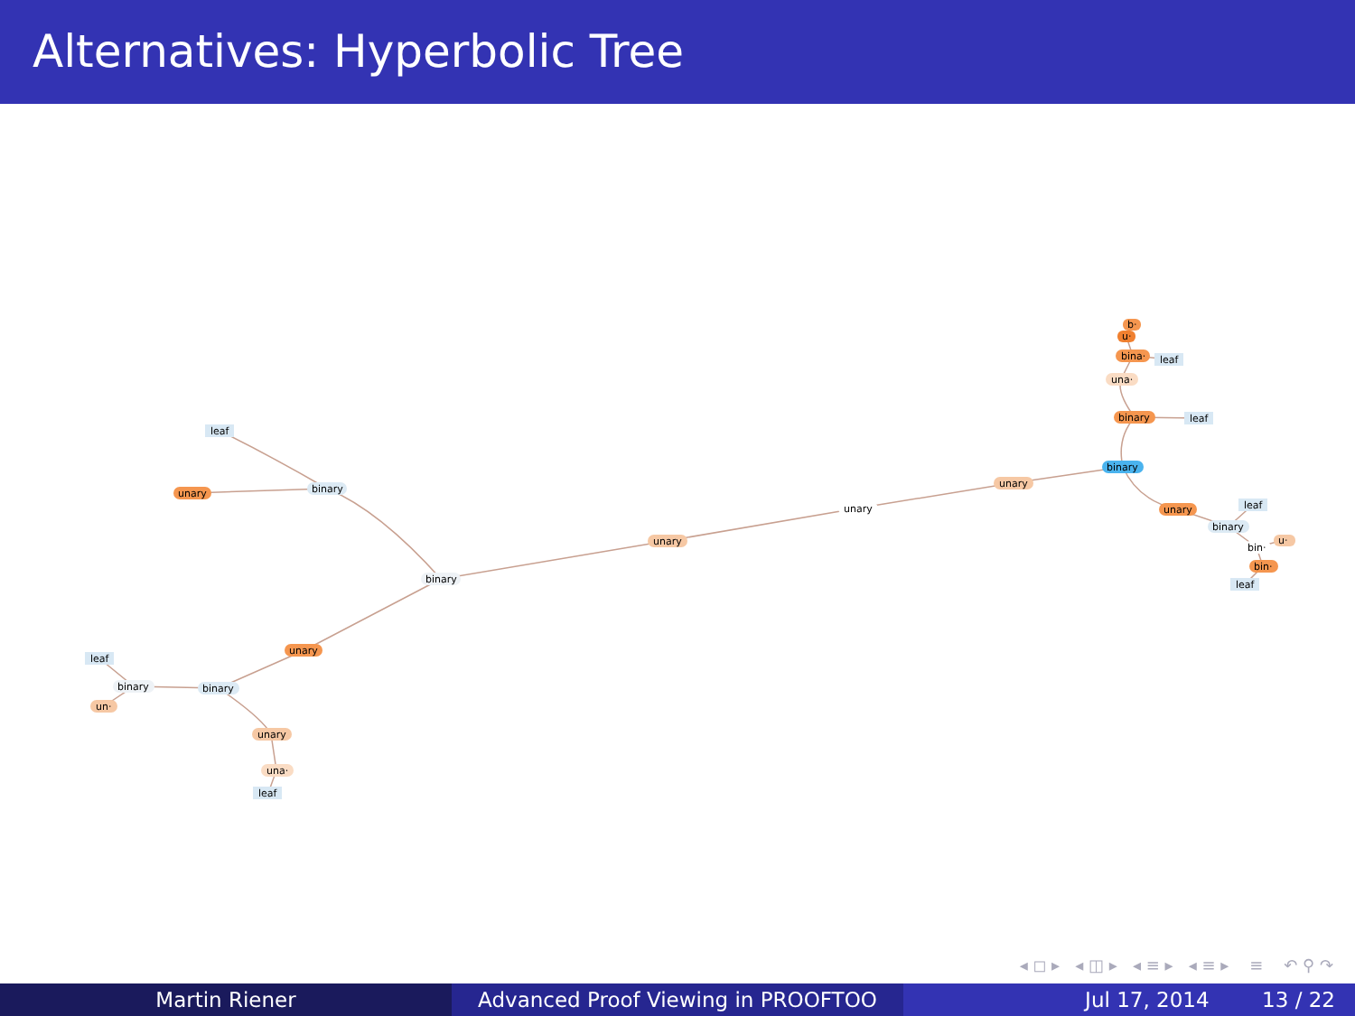Alternatives: Hyperbolic Tree
leaf
unary
binary
binary
unary
unary
unary
binary
binary
leaf
una·
bina·
leaf
u·
b·
unary
leaf
binary
bin·
u·
bin·
leaf
unary
binary
binary
leaf
un·
unary
una·
leaf
◂ ◻ ▸ ◂ ◫ ▸ ◂ ≡ ▸ ◂ ≡ ▸ ≡ ↶ ⚲ ↷
Martin Riener Advanced Proof Viewing in PROOFTOO Jul 17, 2014 13 / 22